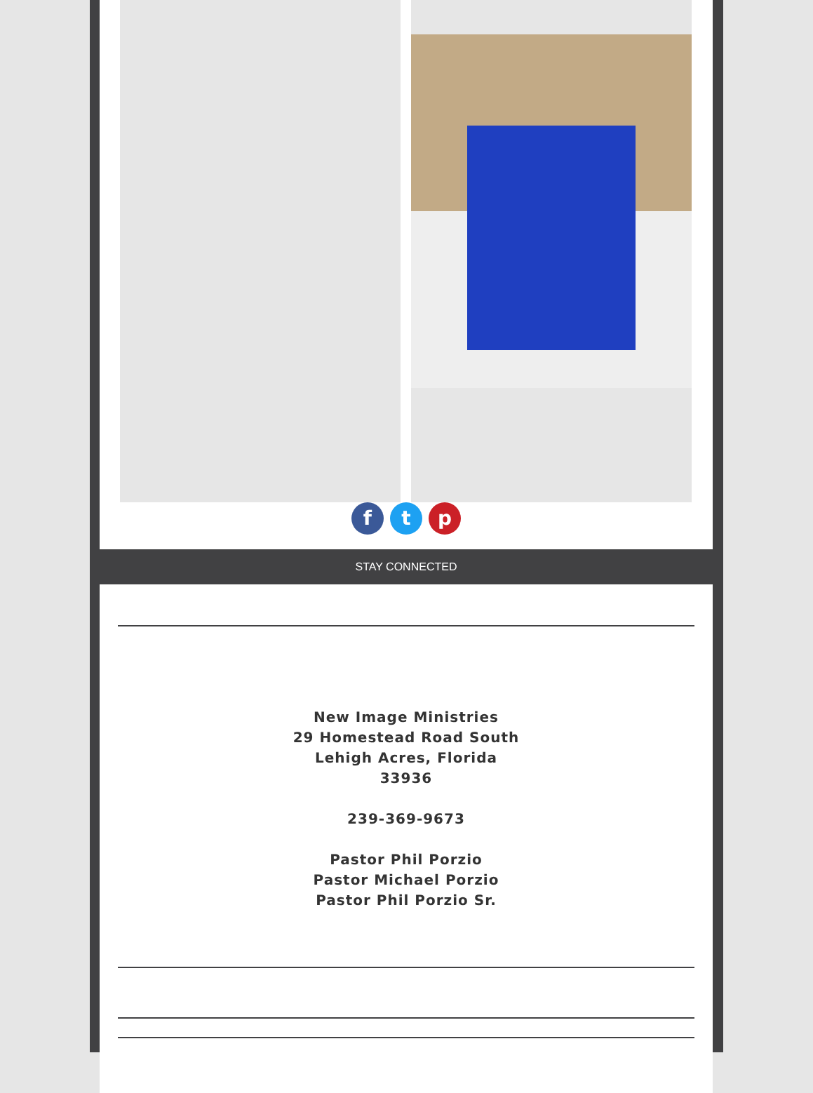f t p
STAY CONNECTED
New Image Ministries
29 Homestead Road South
Lehigh Acres, Florida
33936
239-369-9673
Pastor Phil Porzio
Pastor Michael Porzio
Pastor Phil Porzio Sr.